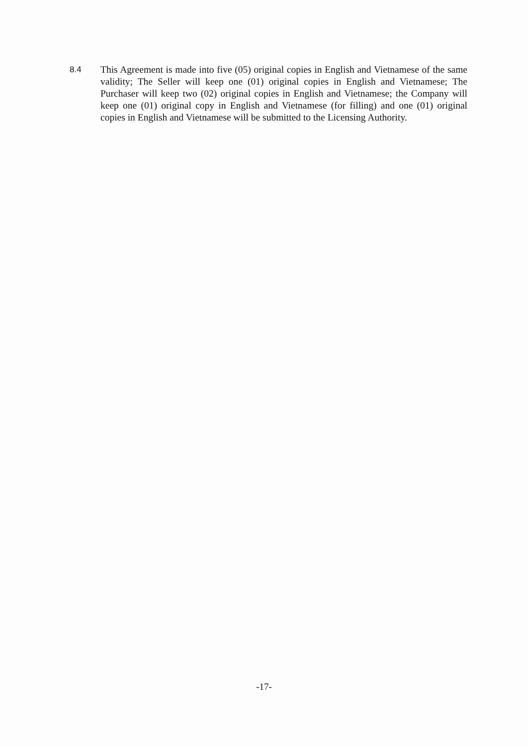8.4 This Agreement is made into five (05) original copies in English and Vietnamese of the same validity; The Seller will keep one (01) original copies in English and Vietnamese; The Purchaser will keep two (02) original copies in English and Vietnamese; the Company will keep one (01) original copy in English and Vietnamese (for filling) and one (01) original copies in English and Vietnamese will be submitted to the Licensing Authority.
-17-